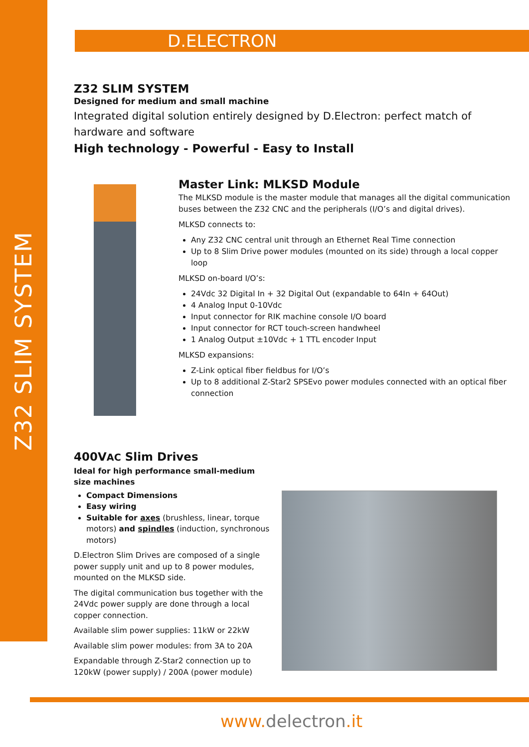D.ELECTRON
Z32 SLIM SYSTEM
Z32 SLIM SYSTEM
Designed for medium and small machine
Integrated digital solution entirely designed by D.Electron: perfect match of hardware and software
High technology - Powerful - Easy to Install
Master Link: MLKSD Module
The MLKSD module is the master module that manages all the digital communication buses between the Z32 CNC and the peripherals (I/O’s and digital drives).
MLKSD connects to:
Any Z32 CNC central unit through an Ethernet Real Time connection
Up to 8 Slim Drive power modules (mounted on its side) through a local copper loop
MLKSD on-board I/O’s:
24Vdc 32 Digital In + 32 Digital Out (expandable to 64In + 64Out)
4 Analog Input 0-10Vdc
Input connector for RIK machine console I/O board
Input connector for RCT touch-screen handwheel
1 Analog Output ±10Vdc + 1 TTL encoder Input
MLKSD expansions:
Z-Link optical fiber fieldbus for I/O’s
Up to 8 additional Z-Star2 SPSEvo power modules connected with an optical fiber connection
400VAC Slim Drives
Ideal for high performance small-medium size machines
Compact Dimensions
Easy wiring
Suitable for axes (brushless, linear, torque motors) and spindles (induction, synchronous motors)
D.Electron Slim Drives are composed of a single power supply unit and up to 8 power modules, mounted on the MLKSD side.
The digital communication bus together with the 24Vdc power supply are done through a local copper connection.
Available slim power supplies: 11kW or 22kW
Available slim power modules: from 3A to 20A
Expandable through Z-Star2 connection up to 120kW (power supply) / 200A (power module)
www. delectron.it